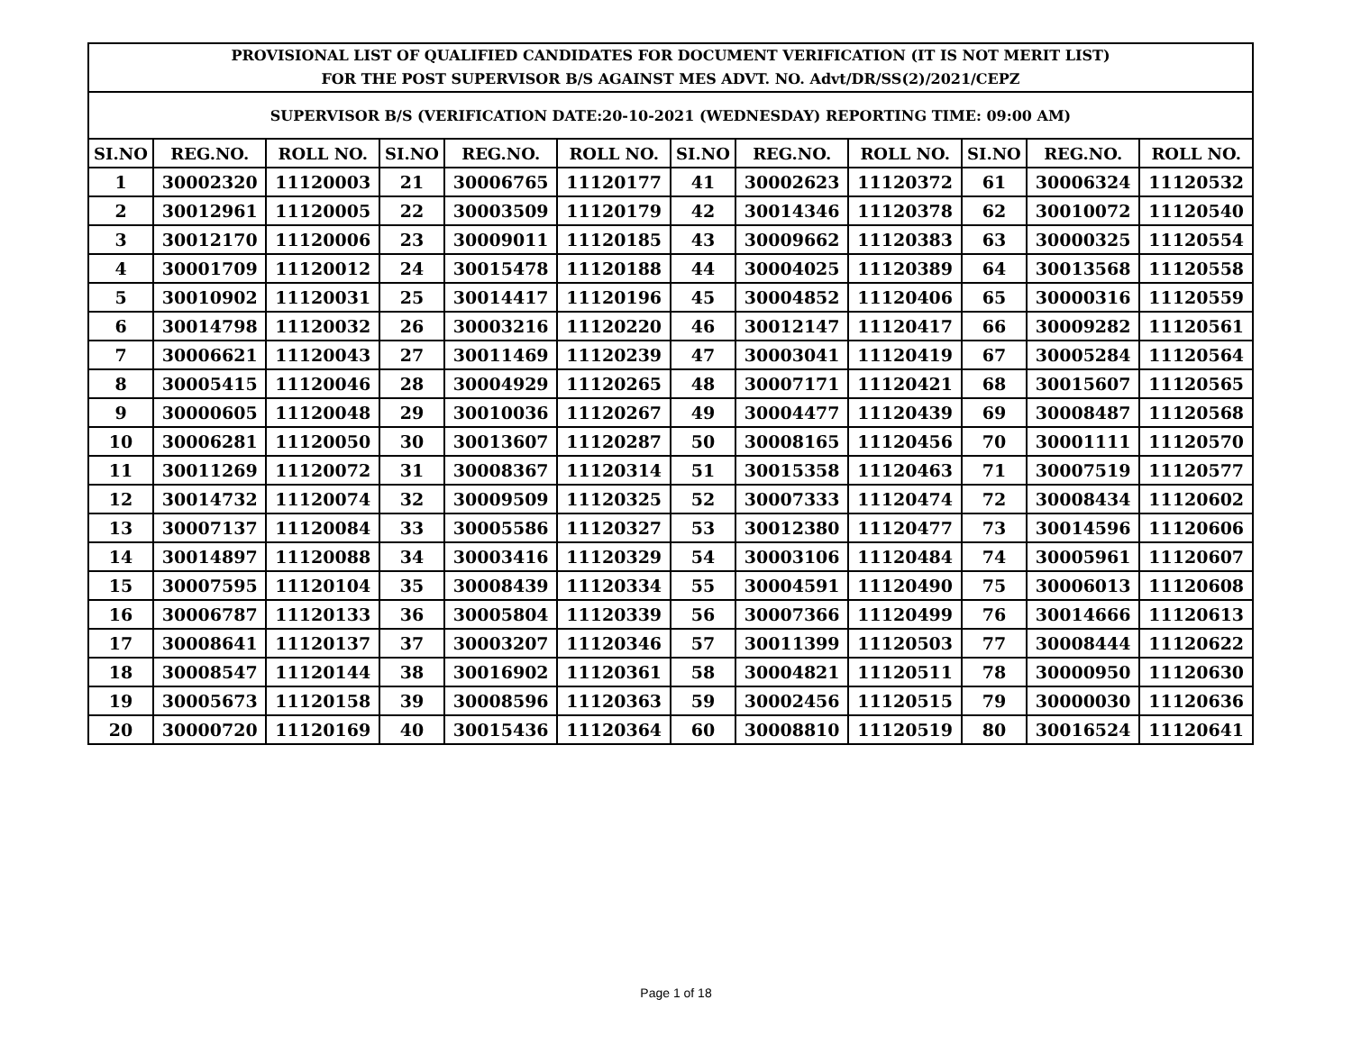| PROVISIONAL LIST OF QUALIFIED CANDIDATES FOR DOCUMENT VERIFICATION (IT IS NOT MERIT LIST) FOR THE POST SUPERVISOR B/S AGAINST MES ADVT. NO. Advt/DR/SS(2)/2021/CEPZ | | | | | | | | | | | |
| --- | --- | --- | --- | --- | --- | --- | --- | --- | --- | --- | --- |
| SUPERVISOR B/S (VERIFICATION DATE:20-10-2021 (WEDNESDAY) REPORTING TIME: 09:00 AM) | | | | | | | | | | | |
| SI.NO | REG.NO. | ROLL NO. | SI.NO | REG.NO. | ROLL NO. | SI.NO | REG.NO. | ROLL NO. | SI.NO | REG.NO. | ROLL NO. |
| 1 | 30002320 | 11120003 | 21 | 30006765 | 11120177 | 41 | 30002623 | 11120372 | 61 | 30006324 | 11120532 |
| 2 | 30012961 | 11120005 | 22 | 30003509 | 11120179 | 42 | 30014346 | 11120378 | 62 | 30010072 | 11120540 |
| 3 | 30012170 | 11120006 | 23 | 30009011 | 11120185 | 43 | 30009662 | 11120383 | 63 | 30000325 | 11120554 |
| 4 | 30001709 | 11120012 | 24 | 30015478 | 11120188 | 44 | 30004025 | 11120389 | 64 | 30013568 | 11120558 |
| 5 | 30010902 | 11120031 | 25 | 30014417 | 11120196 | 45 | 30004852 | 11120406 | 65 | 30000316 | 11120559 |
| 6 | 30014798 | 11120032 | 26 | 30003216 | 11120220 | 46 | 30012147 | 11120417 | 66 | 30009282 | 11120561 |
| 7 | 30006621 | 11120043 | 27 | 30011469 | 11120239 | 47 | 30003041 | 11120419 | 67 | 30005284 | 11120564 |
| 8 | 30005415 | 11120046 | 28 | 30004929 | 11120265 | 48 | 30007171 | 11120421 | 68 | 30015607 | 11120565 |
| 9 | 30000605 | 11120048 | 29 | 30010036 | 11120267 | 49 | 30004477 | 11120439 | 69 | 30008487 | 11120568 |
| 10 | 30006281 | 11120050 | 30 | 30013607 | 11120287 | 50 | 30008165 | 11120456 | 70 | 30001111 | 11120570 |
| 11 | 30011269 | 11120072 | 31 | 30008367 | 11120314 | 51 | 30015358 | 11120463 | 71 | 30007519 | 11120577 |
| 12 | 30014732 | 11120074 | 32 | 30009509 | 11120325 | 52 | 30007333 | 11120474 | 72 | 30008434 | 11120602 |
| 13 | 30007137 | 11120084 | 33 | 30005586 | 11120327 | 53 | 30012380 | 11120477 | 73 | 30014596 | 11120606 |
| 14 | 30014897 | 11120088 | 34 | 30003416 | 11120329 | 54 | 30003106 | 11120484 | 74 | 30005961 | 11120607 |
| 15 | 30007595 | 11120104 | 35 | 30008439 | 11120334 | 55 | 30004591 | 11120490 | 75 | 30006013 | 11120608 |
| 16 | 30006787 | 11120133 | 36 | 30005804 | 11120339 | 56 | 30007366 | 11120499 | 76 | 30014666 | 11120613 |
| 17 | 30008641 | 11120137 | 37 | 30003207 | 11120346 | 57 | 30011399 | 11120503 | 77 | 30008444 | 11120622 |
| 18 | 30008547 | 11120144 | 38 | 30016902 | 11120361 | 58 | 30004821 | 11120511 | 78 | 30000950 | 11120630 |
| 19 | 30005673 | 11120158 | 39 | 30008596 | 11120363 | 59 | 30002456 | 11120515 | 79 | 30000030 | 11120636 |
| 20 | 30000720 | 11120169 | 40 | 30015436 | 11120364 | 60 | 30008810 | 11120519 | 80 | 30016524 | 11120641 |
Page 1 of 18